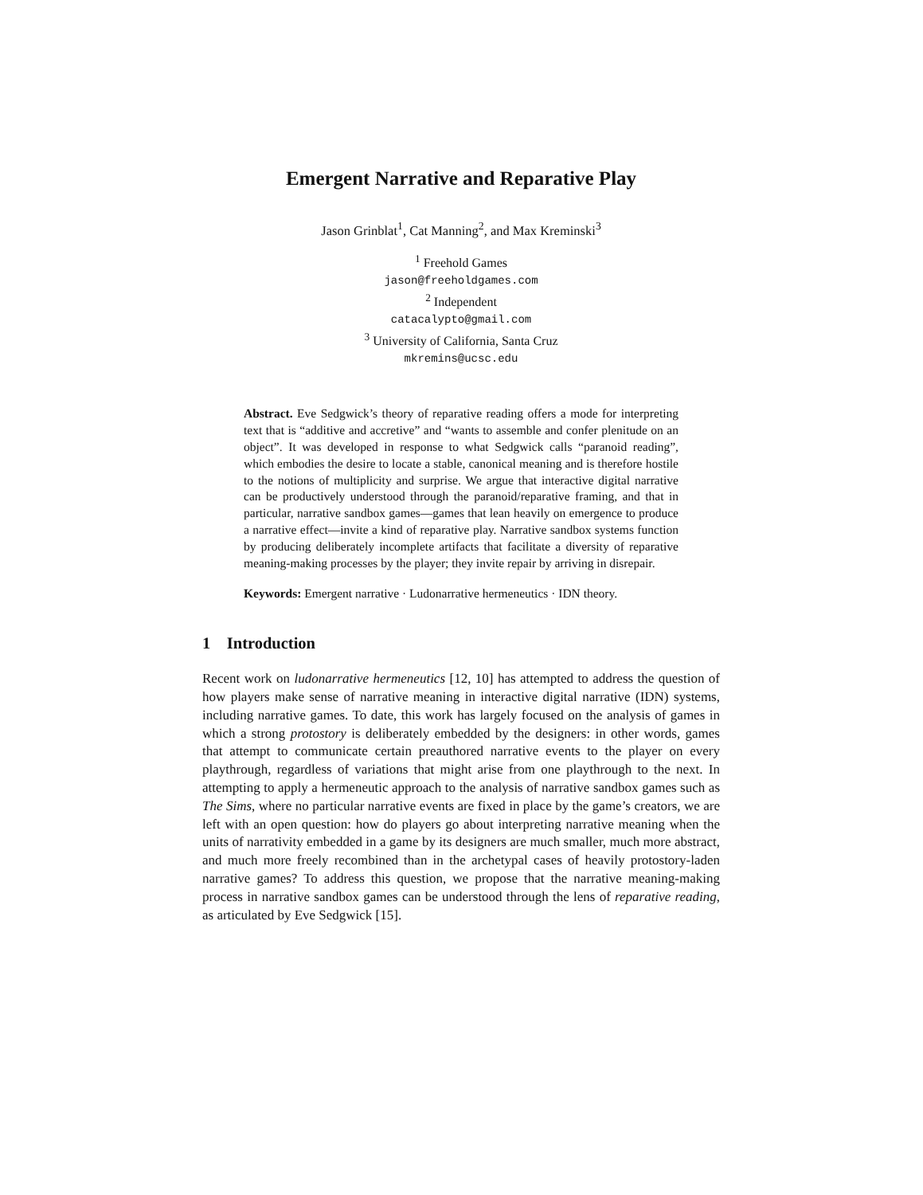Emergent Narrative and Reparative Play
Jason Grinblat<sup>1</sup>, Cat Manning<sup>2</sup>, and Max Kreminski<sup>3</sup>
<sup>1</sup> Freehold Games
jason@freeholdgames.com
<sup>2</sup> Independent
catacalypto@gmail.com
<sup>3</sup> University of California, Santa Cruz
mkremins@ucsc.edu
Abstract. Eve Sedgwick’s theory of reparative reading offers a mode for interpreting text that is “additive and accretive” and “wants to assemble and confer plenitude on an object”. It was developed in response to what Sedgwick calls “paranoid reading”, which embodies the desire to locate a stable, canonical meaning and is therefore hostile to the notions of multiplicity and surprise. We argue that interactive digital narrative can be productively understood through the paranoid/reparative framing, and that in particular, narrative sandbox games—games that lean heavily on emergence to produce a narrative effect—invite a kind of reparative play. Narrative sandbox systems function by producing deliberately incomplete artifacts that facilitate a diversity of reparative meaning-making processes by the player; they invite repair by arriving in disrepair.
Keywords: Emergent narrative · Ludonarrative hermeneutics · IDN theory.
1 Introduction
Recent work on ludonarrative hermeneutics [12, 10] has attempted to address the question of how players make sense of narrative meaning in interactive digital narrative (IDN) systems, including narrative games. To date, this work has largely focused on the analysis of games in which a strong protostory is deliberately embedded by the designers: in other words, games that attempt to communicate certain preauthored narrative events to the player on every playthrough, regardless of variations that might arise from one playthrough to the next. In attempting to apply a hermeneutic approach to the analysis of narrative sandbox games such as The Sims, where no particular narrative events are fixed in place by the game’s creators, we are left with an open question: how do players go about interpreting narrative meaning when the units of narrativity embedded in a game by its designers are much smaller, much more abstract, and much more freely recombined than in the archetypal cases of heavily protostory-laden narrative games? To address this question, we propose that the narrative meaning-making process in narrative sandbox games can be understood through the lens of reparative reading, as articulated by Eve Sedgwick [15].